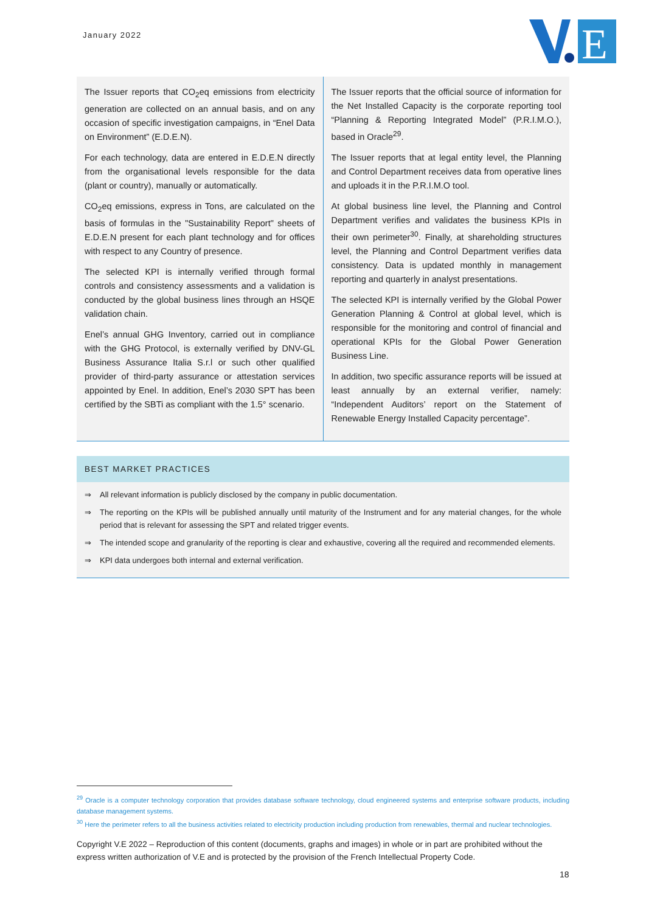January 2022
E
The Issuer reports that CO<sub>2</sub>eq emissions from electricity generation are collected on an annual basis, and on any occasion of specific investigation campaigns, in “Enel Data on Environment” (E.D.E.N).
For each technology, data are entered in E.D.E.N directly from the organisational levels responsible for the data (plant or country), manually or automatically.
CO<sub>2</sub>eq emissions, express in Tons, are calculated on the basis of formulas in the "Sustainability Report" sheets of E.D.E.N present for each plant technology and for offices with respect to any Country of presence.
The selected KPI is internally verified through formal controls and consistency assessments and a validation is conducted by the global business lines through an HSQE validation chain.
Enel’s annual GHG Inventory, carried out in compliance with the GHG Protocol, is externally verified by DNV-GL Business Assurance Italia S.r.l or such other qualified provider of third-party assurance or attestation services appointed by Enel. In addition, Enel’s 2030 SPT has been certified by the SBTi as compliant with the 1.5° scenario.
The Issuer reports that the official source of information for the Net Installed Capacity is the corporate reporting tool “Planning & Reporting Integrated Model” (P.R.I.M.O.), based in Oracle<sup>29</sup>.
The Issuer reports that at legal entity level, the Planning and Control Department receives data from operative lines and uploads it in the P.R.I.M.O tool.
At global business line level, the Planning and Control Department verifies and validates the business KPIs in their own perimeter<sup>30</sup>. Finally, at shareholding structures level, the Planning and Control Department verifies data consistency. Data is updated monthly in management reporting and quarterly in analyst presentations.
The selected KPI is internally verified by the Global Power Generation Planning & Control at global level, which is responsible for the monitoring and control of financial and operational KPIs for the Global Power Generation Business Line.
In addition, two specific assurance reports will be issued at least annually by an external verifier, namely: “Independent Auditors’ report on the Statement of Renewable Energy Installed Capacity percentage”.
BEST MARKET PRACTICES
⇒ All relevant information is publicly disclosed by the company in public documentation.
⇒ The reporting on the KPIs will be published annually until maturity of the Instrument and for any material changes, for the whole period that is relevant for assessing the SPT and related trigger events.
⇒ The intended scope and granularity of the reporting is clear and exhaustive, covering all the required and recommended elements.
⇒ KPI data undergoes both internal and external verification.
<sup>29</sup> Oracle is a computer technology corporation that provides database software technology, cloud engineered systems and enterprise software products, including database management systems.
<sup>30</sup> Here the perimeter refers to all the business activities related to electricity production including production from renewables, thermal and nuclear technologies.
Copyright V.E 2022 – Reproduction of this content (documents, graphs and images) in whole or in part are prohibited without the express written authorization of V.E and is protected by the provision of the French Intellectual Property Code.
18